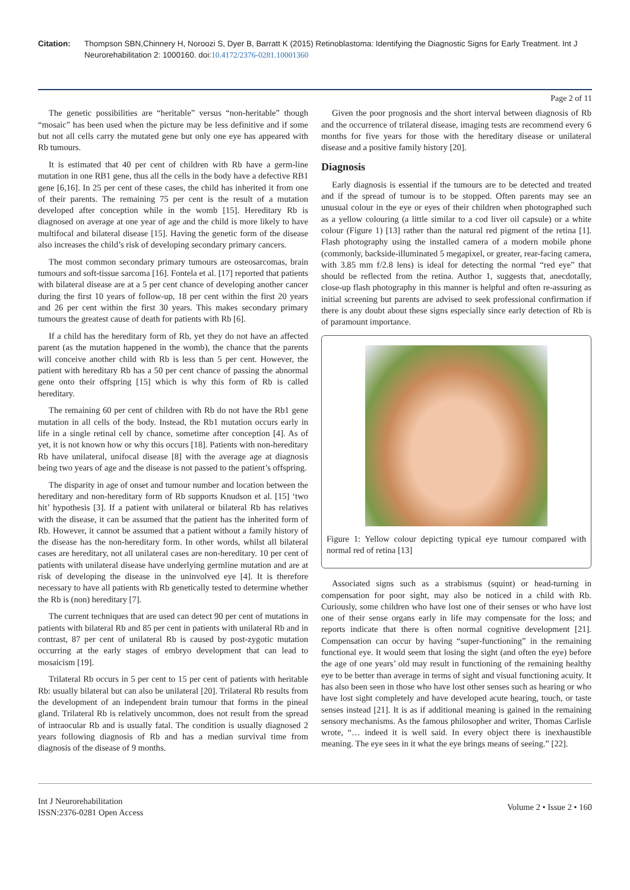Citation: Thompson SBN,Chinnery H, Noroozi S, Dyer B, Barratt K (2015) Retinoblastoma: Identifying the Diagnostic Signs for Early Treatment. Int J Neurorehabilitation 2: 1000160. doi:10.4172/2376-0281.10001360
Page 2 of 11
The genetic possibilities are “heritable” versus “non-heritable” though “mosaic” has been used when the picture may be less definitive and if some but not all cells carry the mutated gene but only one eye has appeared with Rb tumours.
It is estimated that 40 per cent of children with Rb have a germ-line mutation in one RB1 gene, thus all the cells in the body have a defective RB1 gene [6,16]. In 25 per cent of these cases, the child has inherited it from one of their parents. The remaining 75 per cent is the result of a mutation developed after conception while in the womb [15]. Hereditary Rb is diagnosed on average at one year of age and the child is more likely to have multifocal and bilateral disease [15]. Having the genetic form of the disease also increases the child’s risk of developing secondary primary cancers.
The most common secondary primary tumours are osteosarcomas, brain tumours and soft-tissue sarcoma [16]. Fontela et al. [17] reported that patients with bilateral disease are at a 5 per cent chance of developing another cancer during the first 10 years of follow-up, 18 per cent within the first 20 years and 26 per cent within the first 30 years. This makes secondary primary tumours the greatest cause of death for patients with Rb [6].
If a child has the hereditary form of Rb, yet they do not have an affected parent (as the mutation happened in the womb), the chance that the parents will conceive another child with Rb is less than 5 per cent. However, the patient with hereditary Rb has a 50 per cent chance of passing the abnormal gene onto their offspring [15] which is why this form of Rb is called hereditary.
The remaining 60 per cent of children with Rb do not have the Rb1 gene mutation in all cells of the body. Instead, the Rb1 mutation occurs early in life in a single retinal cell by chance, sometime after conception [4]. As of yet, it is not known how or why this occurs [18]. Patients with non-hereditary Rb have unilateral, unifocal disease [8] with the average age at diagnosis being two years of age and the disease is not passed to the patient’s offspring.
The disparity in age of onset and tumour number and location between the hereditary and non-hereditary form of Rb supports Knudson et al. [15] ‘two hit’ hypothesis [3]. If a patient with unilateral or bilateral Rb has relatives with the disease, it can be assumed that the patient has the inherited form of Rb. However, it cannot be assumed that a patient without a family history of the disease has the non-hereditary form. In other words, whilst all bilateral cases are hereditary, not all unilateral cases are non-hereditary. 10 per cent of patients with unilateral disease have underlying germline mutation and are at risk of developing the disease in the uninvolved eye [4]. It is therefore necessary to have all patients with Rb genetically tested to determine whether the Rb is (non) hereditary [7].
The current techniques that are used can detect 90 per cent of mutations in patients with bilateral Rb and 85 per cent in patients with unilateral Rb and in contrast, 87 per cent of unilateral Rb is caused by post-zygotic mutation occurring at the early stages of embryo development that can lead to mosaicism [19].
Trilateral Rb occurs in 5 per cent to 15 per cent of patients with heritable Rb: usually bilateral but can also be unilateral [20]. Trilateral Rb results from the development of an independent brain tumour that forms in the pineal gland. Trilateral Rb is relatively uncommon, does not result from the spread of intraocular Rb and is usually fatal. The condition is usually diagnosed 2 years following diagnosis of Rb and has a median survival time from diagnosis of the disease of 9 months.
Given the poor prognosis and the short interval between diagnosis of Rb and the occurrence of trilateral disease, imaging tests are recommend every 6 months for five years for those with the hereditary disease or unilateral disease and a positive family history [20].
Diagnosis
Early diagnosis is essential if the tumours are to be detected and treated and if the spread of tumour is to be stopped. Often parents may see an unusual colour in the eye or eyes of their children when photographed such as a yellow colouring (a little similar to a cod liver oil capsule) or a white colour (Figure 1) [13] rather than the natural red pigment of the retina [1]. Flash photography using the installed camera of a modern mobile phone (commonly, backside-illuminated 5 megapixel, or greater, rear-facing camera, with 3.85 mm f/2.8 lens) is ideal for detecting the normal “red eye” that should be reflected from the retina. Author 1, suggests that, anecdotally, close-up flash photography in this manner is helpful and often re-assuring as initial screening but parents are advised to seek professional confirmation if there is any doubt about these signs especially since early detection of Rb is of paramount importance.
Figure 1: Yellow colour depicting typical eye tumour compared with normal red of retina [13]
Associated signs such as a strabismus (squint) or head-turning in compensation for poor sight, may also be noticed in a child with Rb. Curiously, some children who have lost one of their senses or who have lost one of their sense organs early in life may compensate for the loss; and reports indicate that there is often normal cognitive development [21]. Compensation can occur by having “super-functioning” in the remaining functional eye. It would seem that losing the sight (and often the eye) before the age of one years’ old may result in functioning of the remaining healthy eye to be better than average in terms of sight and visual functioning acuity. It has also been seen in those who have lost other senses such as hearing or who have lost sight completely and have developed acute hearing, touch, or taste senses instead [21]. It is as if additional meaning is gained in the remaining sensory mechanisms. As the famous philosopher and writer, Thomas Carlisle wrote, “… indeed it is well said. In every object there is inexhaustible meaning. The eye sees in it what the eye brings means of seeing.” [22].
Int J Neurorehabilitation
ISSN:2376-0281 Open Access
Volume 2 • Issue 2 • 160